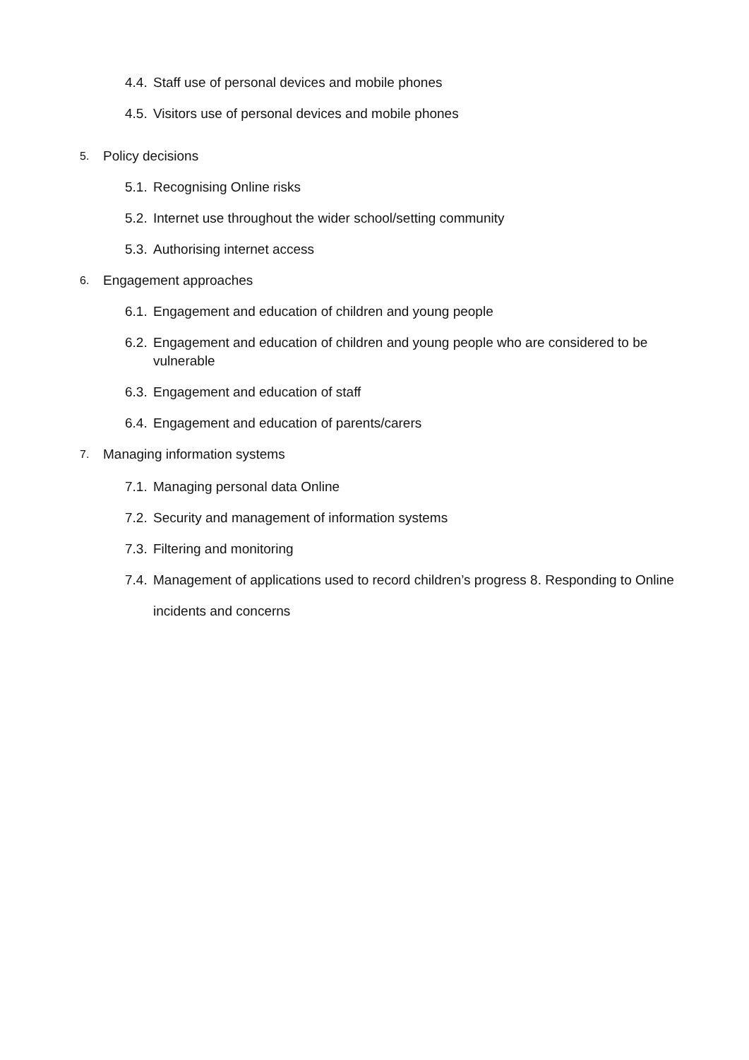4.4. Staff use of personal devices and mobile phones
4.5. Visitors use of personal devices and mobile phones
5. Policy decisions
5.1. Recognising Online risks
5.2. Internet use throughout the wider school/setting community
5.3. Authorising internet access
6. Engagement approaches
6.1. Engagement and education of children and young people
6.2. Engagement and education of children and young people who are considered to be vulnerable
6.3. Engagement and education of staff
6.4. Engagement and education of parents/carers
7. Managing information systems
7.1. Managing personal data Online
7.2. Security and management of information systems
7.3. Filtering and monitoring
7.4. Management of applications used to record children’s progress 8. Responding to Online incidents and concerns